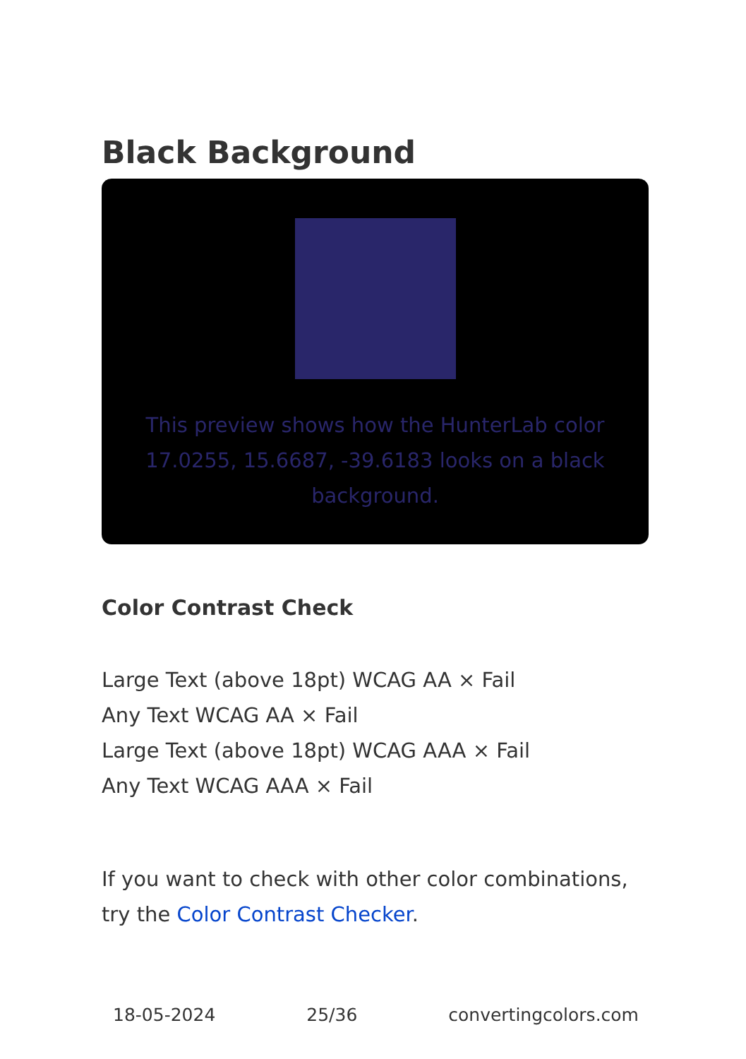Black Background
This preview shows how the HunterLab color 17.0255, 15.6687, -39.6183 looks on a black background.
Color Contrast Check
Large Text (above 18pt) WCAG AA × Fail
Any Text WCAG AA × Fail
Large Text (above 18pt) WCAG AAA × Fail
Any Text WCAG AAA × Fail
If you want to check with other color combinations, try the Color Contrast Checker.
18-05-2024 25/36 convertingcolors.com